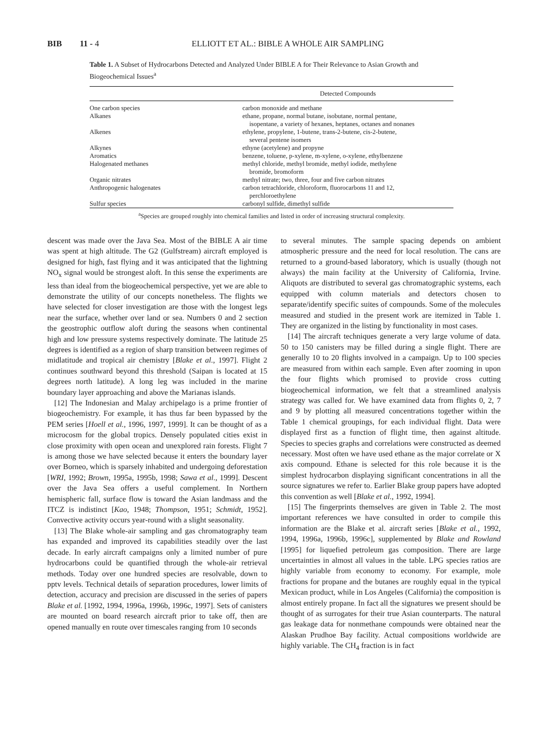BIB 11 - 4 ELLIOTT ET AL.: BIBLE A WHOLE AIR SAMPLING
Table 1. A Subset of Hydrocarbons Detected and Analyzed Under BIBLE A for Their Relevance to Asian Growth and Biogeochemical Issues<sup>a</sup>
| | Detected Compounds |
| --- | --- |
| One carbon species | carbon monoxide and methane |
| Alkanes | ethane, propane, normal butane, isobutane, normal pentane, isopentane, a variety of hexanes, heptanes, octanes and nonanes |
| Alkenes | ethylene, propylene, 1-butene, trans-2-butene, cis-2-butene, several pentene isomers |
| Alkynes | ethyne (acetylene) and propyne |
| Aromatics | benzene, toluene, p-xylene, m-xylene, o-xylene, ethylbenzene |
| Halogenated methanes | methyl chloride, methyl bromide, methyl iodide, methylene bromide, bromoform |
| Organic nitrates | methyl nitrate; two, three, four and five carbon nitrates |
| Anthropogenic halogenates | carbon tetrachloride, chloroform, fluorocarbons 11 and 12, perchloroethylene |
| Sulfur species | carbonyl sulfide, dimethyl sulfide |
<sup>a</sup> Species are grouped roughly into chemical families and listed in order of increasing structural complexity.
descent was made over the Java Sea. Most of the BIBLE A air time was spent at high altitude. The G2 (Gulfstream) aircraft employed is designed for high, fast flying and it was anticipated that the lightning NO<sub>x</sub> signal would be strongest aloft. In this sense the experiments are less than ideal from the biogeochemical perspective, yet we are able to demonstrate the utility of our concepts nonetheless. The flights we have selected for closer investigation are those with the longest legs near the surface, whether over land or sea. Numbers 0 and 2 section the geostrophic outflow aloft during the seasons when continental high and low pressure systems respectively dominate. The latitude 25 degrees is identified as a region of sharp transition between regimes of midlatitude and tropical air chemistry [Blake et al., 1997]. Flight 2 continues southward beyond this threshold (Saipan is located at 15 degrees north latitude). A long leg was included in the marine boundary layer approaching and above the Marianas islands.
[12] The Indonesian and Malay archipelago is a prime frontier of biogeochemistry. For example, it has thus far been bypassed by the PEM series [Hoell et al., 1996, 1997, 1999]. It can be thought of as a microcosm for the global tropics. Densely populated cities exist in close proximity with open ocean and unexplored rain forests. Flight 7 is among those we have selected because it enters the boundary layer over Borneo, which is sparsely inhabited and undergoing deforestation [WRI, 1992; Brown, 1995a, 1995b, 1998; Sawa et al., 1999]. Descent over the Java Sea offers a useful complement. In Northern hemispheric fall, surface flow is toward the Asian landmass and the ITCZ is indistinct [Kao, 1948; Thompson, 1951; Schmidt, 1952]. Convective activity occurs year-round with a slight seasonality.
[13] The Blake whole-air sampling and gas chromatography team has expanded and improved its capabilities steadily over the last decade. In early aircraft campaigns only a limited number of pure hydrocarbons could be quantified through the whole-air retrieval methods. Today over one hundred species are resolvable, down to pptv levels. Technical details of separation procedures, lower limits of detection, accuracy and precision are discussed in the series of papers Blake et al. [1992, 1994, 1996a, 1996b, 1996c, 1997]. Sets of canisters are mounted on board research aircraft prior to take off, then are opened manually en route over timescales ranging from 10 seconds
to several minutes. The sample spacing depends on ambient atmospheric pressure and the need for local resolution. The cans are returned to a ground-based laboratory, which is usually (though not always) the main facility at the University of California, Irvine. Aliquots are distributed to several gas chromatographic systems, each equipped with column materials and detectors chosen to separate/identify specific suites of compounds. Some of the molecules measured and studied in the present work are itemized in Table 1. They are organized in the listing by functionality in most cases.
[14] The aircraft techniques generate a very large volume of data. 50 to 150 canisters may be filled during a single flight. There are generally 10 to 20 flights involved in a campaign. Up to 100 species are measured from within each sample. Even after zooming in upon the four flights which promised to provide cross cutting biogeochemical information, we felt that a streamlined analysis strategy was called for. We have examined data from flights 0, 2, 7 and 9 by plotting all measured concentrations together within the Table 1 chemical groupings, for each individual flight. Data were displayed first as a function of flight time, then against altitude. Species to species graphs and correlations were constructed as deemed necessary. Most often we have used ethane as the major correlate or X axis compound. Ethane is selected for this role because it is the simplest hydrocarbon displaying significant concentrations in all the source signatures we refer to. Earlier Blake group papers have adopted this convention as well [Blake et al., 1992, 1994].
[15] The fingerprints themselves are given in Table 2. The most important references we have consulted in order to compile this information are the Blake et al. aircraft series [Blake et al., 1992, 1994, 1996a, 1996b, 1996c], supplemented by Blake and Rowland [1995] for liquefied petroleum gas composition. There are large uncertainties in almost all values in the table. LPG species ratios are highly variable from economy to economy. For example, mole fractions for propane and the butanes are roughly equal in the typical Mexican product, while in Los Angeles (California) the composition is almost entirely propane. In fact all the signatures we present should be thought of as surrogates for their true Asian counterparts. The natural gas leakage data for nonmethane compounds were obtained near the Alaskan Prudhoe Bay facility. Actual compositions worldwide are highly variable. The CH<sub>4</sub> fraction is in fact